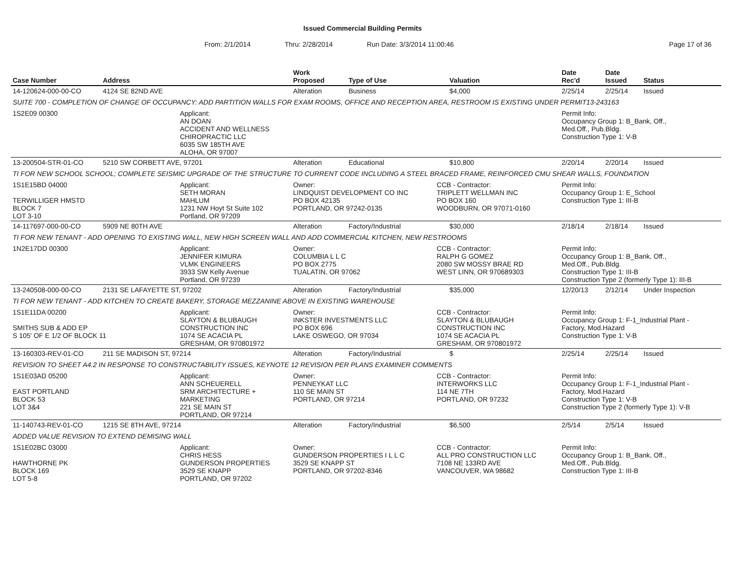Issued Commercial Building Permits
From: 2/1/2014 Thru: 2/28/2014 Run Date: 3/3/2014 11:00:46 Page 17 of 36
| Case Number | Address | | Work Proposed | Type of Use | | Valuation | Date Rec'd | Date Issued | Status |
| --- | --- | --- | --- | --- | --- | --- | --- | --- | --- |
| 14-120624-000-00-CO | 4124 SE 82ND AVE | | Alteration | Business | | $4,000 | 2/25/14 | 2/25/14 | Issued |
| SUITE 700 - COMPLETION OF CHANGE OF OCCUPANCY: ADD PARTITION WALLS FOR EXAM ROOMS, OFFICE AND RECEPTION AREA, RESTROOM IS EXISTING UNDER PERMIT13-243163 | | | | | | | | | |
| 1S2E09 00300 | | Applicant: AN DOAN ACCIDENT AND WELLNESS CHIROPRACTIC LLC 6035 SW 185TH AVE ALOHA, OR 97007 | | | | | Permit Info: Occupancy Group 1: B_Bank, Off., Med.Off., Pub.Bldg. Construction Type 1: V-B | | |
| 13-200504-STR-01-CO | 5210 SW CORBETT AVE, 97201 | | Alteration | Educational | | $10,800 | 2/20/14 | 2/20/14 | Issued |
| TI FOR NEW SCHOOL SCHOOL; COMPLETE SEISMIC UPGRADE OF THE STRUCTURE TO CURRENT CODE INCLUDING A STEEL BRACED FRAME, REINFORCED CMU SHEAR WALLS, FOUNDATION | | | | | | | | | |
| 1S1E15BD 04000 TERWILLIGER HMSTD BLOCK 7 LOT 3-10 | | Applicant: SETH MORAN MAHLUM 1231 NW Hoyt St Suite 102 Portland, OR 97209 | Owner: LINDQUIST DEVELOPMENT CO INC PO BOX 42135 PORTLAND, OR 97242-0135 | | CCB - Contractor: TRIPLETT WELLMAN INC PO BOX 160 WOODBURN, OR 97071-0160 | | Permit Info: Occupancy Group 1: E_School Construction Type 1: III-B | | |
| 14-117697-000-00-CO | 5909 NE 80TH AVE | | Alteration | Factory/Industrial | | $30,000 | 2/18/14 | 2/18/14 | Issued |
| TI FOR NEW TENANT - ADD OPENING TO EXISTING WALL, NEW HIGH SCREEN WALL AND ADD COMMERCIAL KITCHEN, NEW RESTROOMS | | | | | | | | | |
| 1N2E17DD 00300 | | Applicant: JENNIFER KIMURA VLMK ENGINEERS 3933 SW Kelly Avenue Portland, OR 97239 | Owner: COLUMBIA L L C PO BOX 2775 TUALATIN, OR 97062 | | CCB - Contractor: RALPH G GOMEZ 2080 SW MOSSY BRAE RD WEST LINN, OR 970689303 | | Permit Info: Occupancy Group 1: B_Bank, Off., Med.Off., Pub.Bldg. Construction Type 1: III-B Construction Type 2 (formerly Type 1): III-B | | |
| 13-240508-000-00-CO | 2131 SE LAFAYETTE ST, 97202 | | Alteration | Factory/Industrial | | $35,000 | 12/20/13 | 2/12/14 | Under Inspection |
| TI FOR NEW TENANT - ADD KITCHEN TO CREATE BAKERY, STORAGE MEZZANINE ABOVE IN EXISTING WAREHOUSE | | | | | | | | | |
| 1S1E11DA 00200 SMITHS SUB & ADD EP S 105' OF E 1/2 OF BLOCK 11 | | Applicant: SLAYTON & BLUBAUGH CONSTRUCTION INC 1074 SE ACACIA PL GRESHAM, OR 970801972 | Owner: INKSTER INVESTMENTS LLC PO BOX 696 LAKE OSWEGO, OR 97034 | | CCB - Contractor: SLAYTON & BLUBAUGH CONSTRUCTION INC 1074 SE ACACIA PL GRESHAM, OR 970801972 | | Permit Info: Occupancy Group 1: F-1_Industrial Plant - Factory, Mod.Hazard Construction Type 1: V-B | | |
| 13-160303-REV-01-CO | 211 SE MADISON ST, 97214 | | Alteration | Factory/Industrial | | $ | 2/25/14 | 2/25/14 | Issued |
| REVISION TO SHEET A4.2 IN RESPONSE TO CONSTRUCTABILITY ISSUES, KEYNOTE 12 REVISION PER PLANS EXAMINER COMMENTS | | | | | | | | | |
| 1S1E03AD 05200 EAST PORTLAND BLOCK 53 LOT 3&4 | | Applicant: ANN SCHEUERELL SRM ARCHITECTURE + MARKETING 221 SE MAIN ST PORTLAND, OR 97214 | Owner: PENNEYKAT LLC 110 SE MAIN ST PORTLAND, OR 97214 | | CCB - Contractor: INTERWORKS LLC 114 NE 7TH PORTLAND, OR 97232 | | Permit Info: Occupancy Group 1: F-1_Industrial Plant - Factory, Mod.Hazard Construction Type 1: V-B Construction Type 2 (formerly Type 1): V-B | | |
| 11-140743-REV-01-CO | 1215 SE 8TH AVE, 97214 | | Alteration | Factory/Industrial | | $6,500 | 2/5/14 | 2/5/14 | Issued |
| ADDED VALUE REVISION TO EXTEND DEMISING WALL | | | | | | | | | |
| 1S1E02BC 03000 HAWTHORNE PK BLOCK 169 LOT 5-8 | | Applicant: CHRIS HESS GUNDERSON PROPERTIES 3529 SE KNAPP PORTLAND, OR 97202 | Owner: GUNDERSON PROPERTIES I L L C 3529 SE KNAPP ST PORTLAND, OR 97202-8346 | | CCB - Contractor: ALL PRO CONSTRUCTION LLC 7108 NE 133RD AVE VANCOUVER, WA 98682 | | Permit Info: Occupancy Group 1: B_Bank, Off., Med.Off., Pub.Bldg. Construction Type 1: III-B | | |